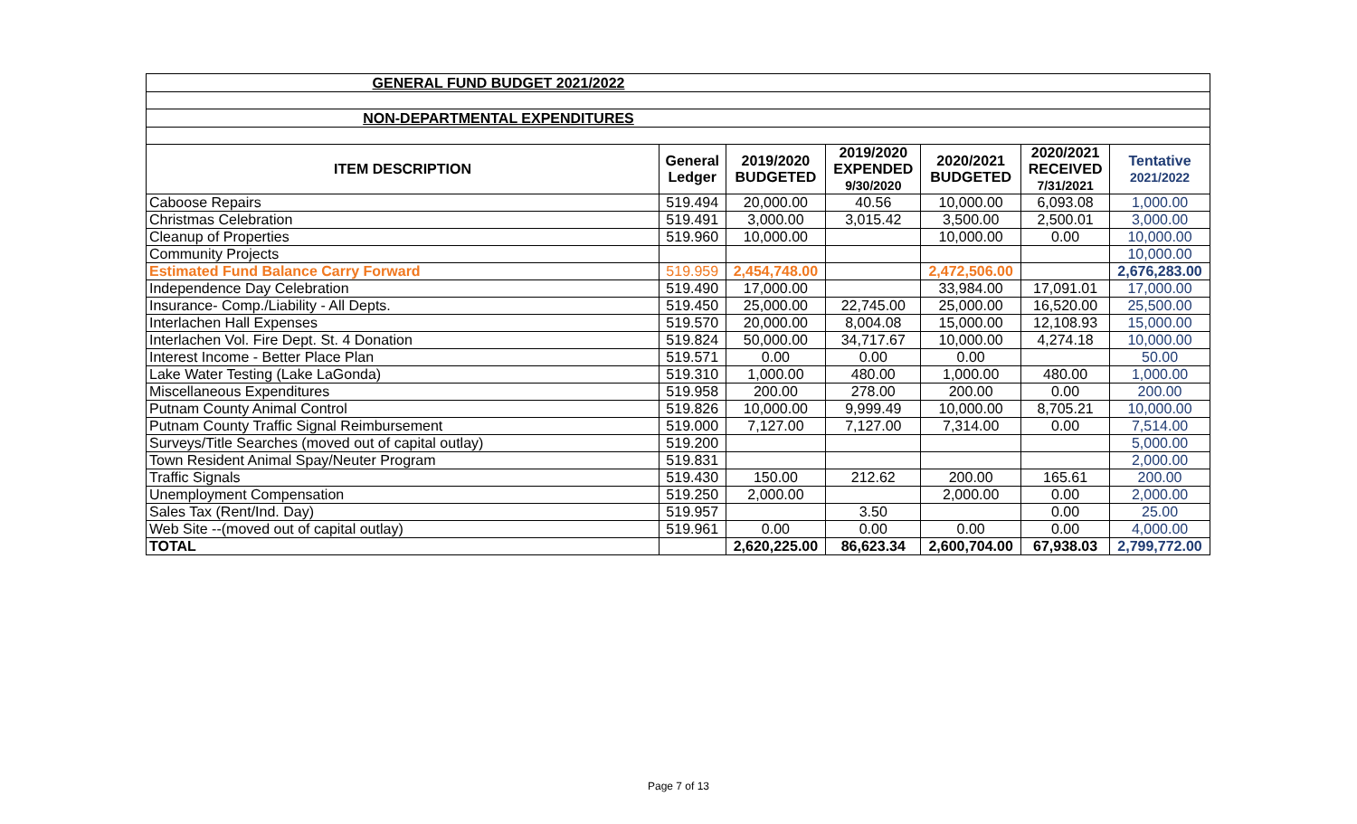| GENERAL FUND BUDGET 2021/2022 | | | | | | |
| NON-DEPARTMENTAL EXPENDITURES | | | | | | |
| ITEM DESCRIPTION | General Ledger | 2019/2020 BUDGETED | 2019/2020 EXPENDED 9/30/2020 | 2020/2021 BUDGETED | 2020/2021 RECEIVED 7/31/2021 | Tentative 2021/2022 |
| Caboose Repairs | 519.494 | 20,000.00 | 40.56 | 10,000.00 | 6,093.08 | 1,000.00 |
| Christmas Celebration | 519.491 | 3,000.00 | 3,015.42 | 3,500.00 | 2,500.01 | 3,000.00 |
| Cleanup of Properties | 519.960 | 10,000.00 | | 10,000.00 | 0.00 | 10,000.00 |
| Community Projects | | | | | | 10,000.00 |
| Estimated Fund Balance Carry Forward | 519.959 | 2,454,748.00 | | 2,472,506.00 | | 2,676,283.00 |
| Independence Day Celebration | 519.490 | 17,000.00 | | 33,984.00 | 17,091.01 | 17,000.00 |
| Insurance- Comp./Liability - All Depts. | 519.450 | 25,000.00 | 22,745.00 | 25,000.00 | 16,520.00 | 25,500.00 |
| Interlachen Hall Expenses | 519.570 | 20,000.00 | 8,004.08 | 15,000.00 | 12,108.93 | 15,000.00 |
| Interlachen Vol. Fire Dept. St. 4 Donation | 519.824 | 50,000.00 | 34,717.67 | 10,000.00 | 4,274.18 | 10,000.00 |
| Interest Income - Better Place Plan | 519.571 | 0.00 | 0.00 | 0.00 | | 50.00 |
| Lake Water Testing (Lake LaGonda) | 519.310 | 1,000.00 | 480.00 | 1,000.00 | 480.00 | 1,000.00 |
| Miscellaneous Expenditures | 519.958 | 200.00 | 278.00 | 200.00 | 0.00 | 200.00 |
| Putnam County Animal Control | 519.826 | 10,000.00 | 9,999.49 | 10,000.00 | 8,705.21 | 10,000.00 |
| Putnam County Traffic Signal Reimbursement | 519.000 | 7,127.00 | 7,127.00 | 7,314.00 | 0.00 | 7,514.00 |
| Surveys/Title Searches (moved out of capital outlay) | 519.200 | | | | | 5,000.00 |
| Town Resident Animal Spay/Neuter Program | 519.831 | | | | | 2,000.00 |
| Traffic Signals | 519.430 | 150.00 | 212.62 | 200.00 | 165.61 | 200.00 |
| Unemployment Compensation | 519.250 | 2,000.00 | | 2,000.00 | 0.00 | 2,000.00 |
| Sales Tax (Rent/Ind. Day) | 519.957 | | 3.50 | | 0.00 | 25.00 |
| Web Site --(moved out of capital outlay) | 519.961 | 0.00 | 0.00 | 0.00 | 0.00 | 4,000.00 |
| TOTAL | | 2,620,225.00 | 86,623.34 | 2,600,704.00 | 67,938.03 | 2,799,772.00 |
Page 7 of 13